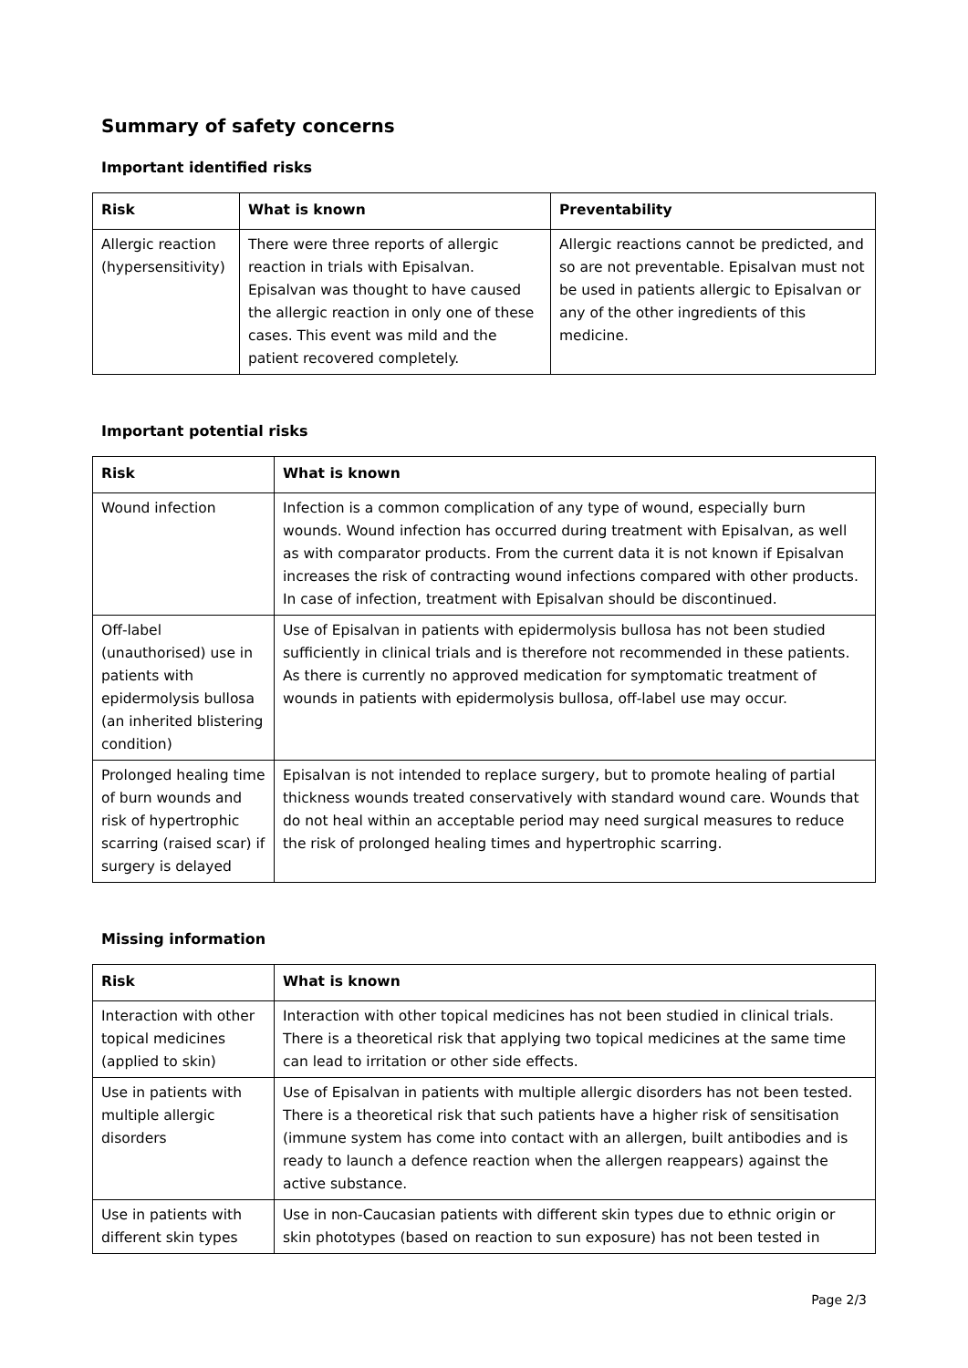Summary of safety concerns
Important identified risks
| Risk | What is known | Preventability |
| --- | --- | --- |
| Allergic reaction (hypersensitivity) | There were three reports of allergic reaction in trials with Episalvan. Episalvan was thought to have caused the allergic reaction in only one of these cases. This event was mild and the patient recovered completely. | Allergic reactions cannot be predicted, and so are not preventable. Episalvan must not be used in patients allergic to Episalvan or any of the other ingredients of this medicine. |
Important potential risks
| Risk | What is known |
| --- | --- |
| Wound infection | Infection is a common complication of any type of wound, especially burn wounds. Wound infection has occurred during treatment with Episalvan, as well as with comparator products. From the current data it is not known if Episalvan increases the risk of contracting wound infections compared with other products. In case of infection, treatment with Episalvan should be discontinued. |
| Off-label (unauthorised) use in patients with epidermolysis bullosa (an inherited blistering condition) | Use of Episalvan in patients with epidermolysis bullosa has not been studied sufficiently in clinical trials and is therefore not recommended in these patients. As there is currently no approved medication for symptomatic treatment of wounds in patients with epidermolysis bullosa, off-label use may occur. |
| Prolonged healing time of burn wounds and risk of hypertrophic scarring (raised scar) if surgery is delayed | Episalvan is not intended to replace surgery, but to promote healing of partial thickness wounds treated conservatively with standard wound care. Wounds that do not heal within an acceptable period may need surgical measures to reduce the risk of prolonged healing times and hypertrophic scarring. |
Missing information
| Risk | What is known |
| --- | --- |
| Interaction with other topical medicines (applied to skin) | Interaction with other topical medicines has not been studied in clinical trials. There is a theoretical risk that applying two topical medicines at the same time can lead to irritation or other side effects. |
| Use in patients with multiple allergic disorders | Use of Episalvan in patients with multiple allergic disorders has not been tested. There is a theoretical risk that such patients have a higher risk of sensitisation (immune system has come into contact with an allergen, built antibodies and is ready to launch a defence reaction when the allergen reappears) against the active substance. |
| Use in patients with different skin types | Use in non-Caucasian patients with different skin types due to ethnic origin or skin phototypes (based on reaction to sun exposure) has not been tested in |
Page 2/3